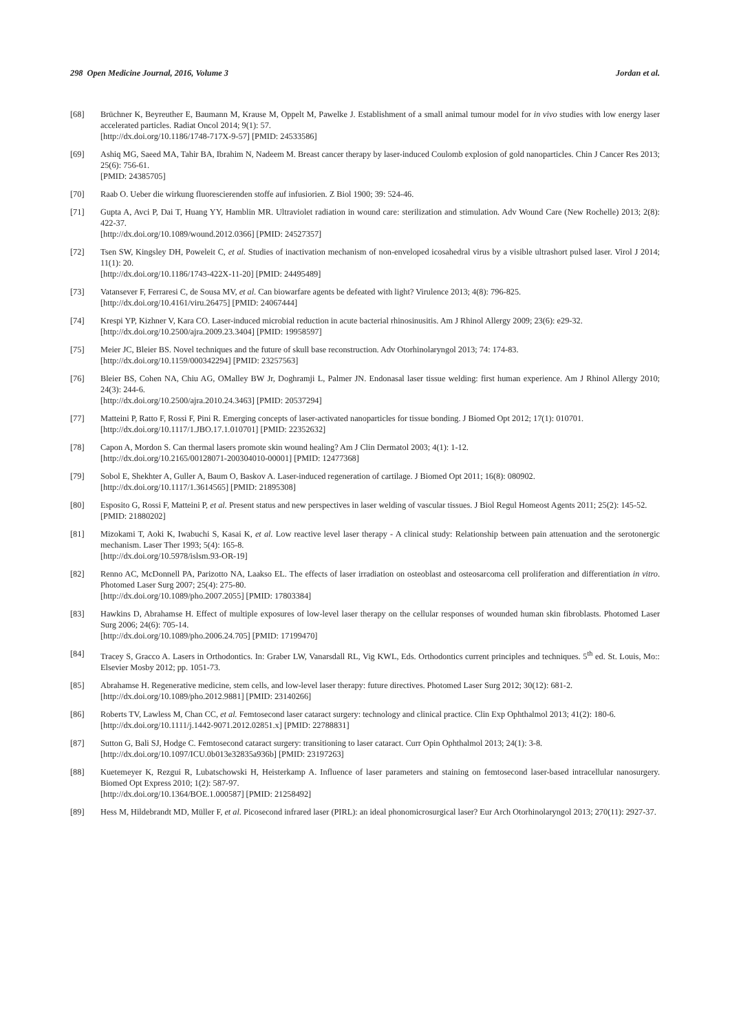298 Open Medicine Journal, 2016, Volume 3 Jordan et al.
[68] Brüchner K, Beyreuther E, Baumann M, Krause M, Oppelt M, Pawelke J. Establishment of a small animal tumour model for in vivo studies with low energy laser accelerated particles. Radiat Oncol 2014; 9(1): 57.
[http://dx.doi.org/10.1186/1748-717X-9-57] [PMID: 24533586]
[69] Ashiq MG, Saeed MA, Tahir BA, Ibrahim N, Nadeem M. Breast cancer therapy by laser-induced Coulomb explosion of gold nanoparticles. Chin J Cancer Res 2013; 25(6): 756-61.
[PMID: 24385705]
[70] Raab O. Ueber die wirkung fluorescierenden stoffe auf infusiorien. Z Biol 1900; 39: 524-46.
[71] Gupta A, Avci P, Dai T, Huang YY, Hamblin MR. Ultraviolet radiation in wound care: sterilization and stimulation. Adv Wound Care (New Rochelle) 2013; 2(8): 422-37.
[http://dx.doi.org/10.1089/wound.2012.0366] [PMID: 24527357]
[72] Tsen SW, Kingsley DH, Poweleit C, et al. Studies of inactivation mechanism of non-enveloped icosahedral virus by a visible ultrashort pulsed laser. Virol J 2014; 11(1): 20.
[http://dx.doi.org/10.1186/1743-422X-11-20] [PMID: 24495489]
[73] Vatansever F, Ferraresi C, de Sousa MV, et al. Can biowarfare agents be defeated with light? Virulence 2013; 4(8): 796-825.
[http://dx.doi.org/10.4161/viru.26475] [PMID: 24067444]
[74] Krespi YP, Kizhner V, Kara CO. Laser-induced microbial reduction in acute bacterial rhinosinusitis. Am J Rhinol Allergy 2009; 23(6): e29-32.
[http://dx.doi.org/10.2500/ajra.2009.23.3404] [PMID: 19958597]
[75] Meier JC, Bleier BS. Novel techniques and the future of skull base reconstruction. Adv Otorhinolaryngol 2013; 74: 174-83.
[http://dx.doi.org/10.1159/000342294] [PMID: 23257563]
[76] Bleier BS, Cohen NA, Chiu AG, OMalley BW Jr, Doghramji L, Palmer JN. Endonasal laser tissue welding: first human experience. Am J Rhinol Allergy 2010; 24(3): 244-6.
[http://dx.doi.org/10.2500/ajra.2010.24.3463] [PMID: 20537294]
[77] Matteini P, Ratto F, Rossi F, Pini R. Emerging concepts of laser-activated nanoparticles for tissue bonding. J Biomed Opt 2012; 17(1): 010701.
[http://dx.doi.org/10.1117/1.JBO.17.1.010701] [PMID: 22352632]
[78] Capon A, Mordon S. Can thermal lasers promote skin wound healing? Am J Clin Dermatol 2003; 4(1): 1-12.
[http://dx.doi.org/10.2165/00128071-200304010-00001] [PMID: 12477368]
[79] Sobol E, Shekhter A, Guller A, Baum O, Baskov A. Laser-induced regeneration of cartilage. J Biomed Opt 2011; 16(8): 080902.
[http://dx.doi.org/10.1117/1.3614565] [PMID: 21895308]
[80] Esposito G, Rossi F, Matteini P, et al. Present status and new perspectives in laser welding of vascular tissues. J Biol Regul Homeost Agents 2011; 25(2): 145-52.
[PMID: 21880202]
[81] Mizokami T, Aoki K, Iwabuchi S, Kasai K, et al. Low reactive level laser therapy - A clinical study: Relationship between pain attenuation and the serotonergic mechanism. Laser Ther 1993; 5(4): 165-8.
[http://dx.doi.org/10.5978/islsm.93-OR-19]
[82] Renno AC, McDonnell PA, Parizotto NA, Laakso EL. The effects of laser irradiation on osteoblast and osteosarcoma cell proliferation and differentiation in vitro. Photomed Laser Surg 2007; 25(4): 275-80.
[http://dx.doi.org/10.1089/pho.2007.2055] [PMID: 17803384]
[83] Hawkins D, Abrahamse H. Effect of multiple exposures of low-level laser therapy on the cellular responses of wounded human skin fibroblasts. Photomed Laser Surg 2006; 24(6): 705-14.
[http://dx.doi.org/10.1089/pho.2006.24.705] [PMID: 17199470]
[84] Tracey S, Gracco A. Lasers in Orthodontics. In: Graber LW, Vanarsdall RL, Vig KWL, Eds. Orthodontics current principles and techniques. 5<sup>th</sup> ed. St. Louis, Mo:: Elsevier Mosby 2012; pp. 1051-73.
[85] Abrahamse H. Regenerative medicine, stem cells, and low-level laser therapy: future directives. Photomed Laser Surg 2012; 30(12): 681-2.
[http://dx.doi.org/10.1089/pho.2012.9881] [PMID: 23140266]
[86] Roberts TV, Lawless M, Chan CC, et al. Femtosecond laser cataract surgery: technology and clinical practice. Clin Exp Ophthalmol 2013; 41(2): 180-6.
[http://dx.doi.org/10.1111/j.1442-9071.2012.02851.x] [PMID: 22788831]
[87] Sutton G, Bali SJ, Hodge C. Femtosecond cataract surgery: transitioning to laser cataract. Curr Opin Ophthalmol 2013; 24(1): 3-8.
[http://dx.doi.org/10.1097/ICU.0b013e32835a936b] [PMID: 23197263]
[88] Kuetemeyer K, Rezgui R, Lubatschowski H, Heisterkamp A. Influence of laser parameters and staining on femtosecond laser-based intracellular nanosurgery. Biomed Opt Express 2010; 1(2): 587-97.
[http://dx.doi.org/10.1364/BOE.1.000587] [PMID: 21258492]
[89] Hess M, Hildebrandt MD, Müller F, et al. Picosecond infrared laser (PIRL): an ideal phonomicrosurgical laser? Eur Arch Otorhinolaryngol 2013; 270(11): 2927-37.